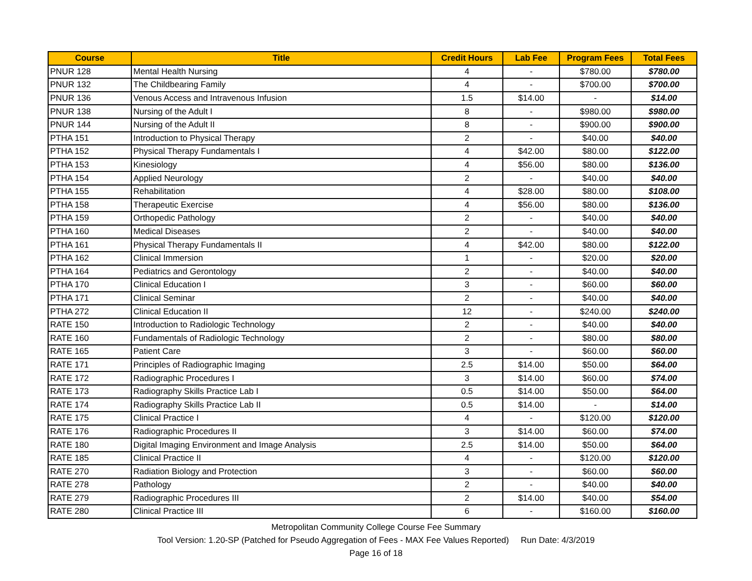| Course | Title | Credit Hours | Lab Fee | Program Fees | Total Fees |
| --- | --- | --- | --- | --- | --- |
| PNUR 128 | Mental Health Nursing | 4 | - | $780.00 | $780.00 |
| PNUR 132 | The Childbearing Family | 4 | - | $700.00 | $700.00 |
| PNUR 136 | Venous Access and Intravenous Infusion | 1.5 | $14.00 | - | $14.00 |
| PNUR 138 | Nursing of the Adult I | 8 | - | $980.00 | $980.00 |
| PNUR 144 | Nursing of the Adult II | 8 | - | $900.00 | $900.00 |
| PTHA 151 | Introduction to Physical Therapy | 2 | - | $40.00 | $40.00 |
| PTHA 152 | Physical Therapy Fundamentals I | 4 | $42.00 | $80.00 | $122.00 |
| PTHA 153 | Kinesiology | 4 | $56.00 | $80.00 | $136.00 |
| PTHA 154 | Applied Neurology | 2 | - | $40.00 | $40.00 |
| PTHA 155 | Rehabilitation | 4 | $28.00 | $80.00 | $108.00 |
| PTHA 158 | Therapeutic Exercise | 4 | $56.00 | $80.00 | $136.00 |
| PTHA 159 | Orthopedic Pathology | 2 | - | $40.00 | $40.00 |
| PTHA 160 | Medical Diseases | 2 | - | $40.00 | $40.00 |
| PTHA 161 | Physical Therapy Fundamentals II | 4 | $42.00 | $80.00 | $122.00 |
| PTHA 162 | Clinical Immersion | 1 | - | $20.00 | $20.00 |
| PTHA 164 | Pediatrics and Gerontology | 2 | - | $40.00 | $40.00 |
| PTHA 170 | Clinical Education I | 3 | - | $60.00 | $60.00 |
| PTHA 171 | Clinical Seminar | 2 | - | $40.00 | $40.00 |
| PTHA 272 | Clinical Education II | 12 | - | $240.00 | $240.00 |
| RATE 150 | Introduction to Radiologic Technology | 2 | - | $40.00 | $40.00 |
| RATE 160 | Fundamentals of Radiologic Technology | 2 | - | $80.00 | $80.00 |
| RATE 165 | Patient Care | 3 | - | $60.00 | $60.00 |
| RATE 171 | Principles of Radiographic Imaging | 2.5 | $14.00 | $50.00 | $64.00 |
| RATE 172 | Radiographic Procedures I | 3 | $14.00 | $60.00 | $74.00 |
| RATE 173 | Radiography Skills Practice Lab I | 0.5 | $14.00 | $50.00 | $64.00 |
| RATE 174 | Radiography Skills Practice Lab II | 0.5 | $14.00 | - | $14.00 |
| RATE 175 | Clinical Practice I | 4 | - | $120.00 | $120.00 |
| RATE 176 | Radiographic Procedures II | 3 | $14.00 | $60.00 | $74.00 |
| RATE 180 | Digital Imaging Environment and Image Analysis | 2.5 | $14.00 | $50.00 | $64.00 |
| RATE 185 | Clinical Practice II | 4 | - | $120.00 | $120.00 |
| RATE 270 | Radiation Biology and Protection | 3 | - | $60.00 | $60.00 |
| RATE 278 | Pathology | 2 | - | $40.00 | $40.00 |
| RATE 279 | Radiographic Procedures III | 2 | $14.00 | $40.00 | $54.00 |
| RATE 280 | Clinical Practice III | 6 | - | $160.00 | $160.00 |
Metropolitan Community College Course Fee Summary
Tool Version: 1.20-SP (Patched for Pseudo Aggregation of Fees - MAX Fee Values Reported) Run Date: 4/3/2019
Page 16 of 18